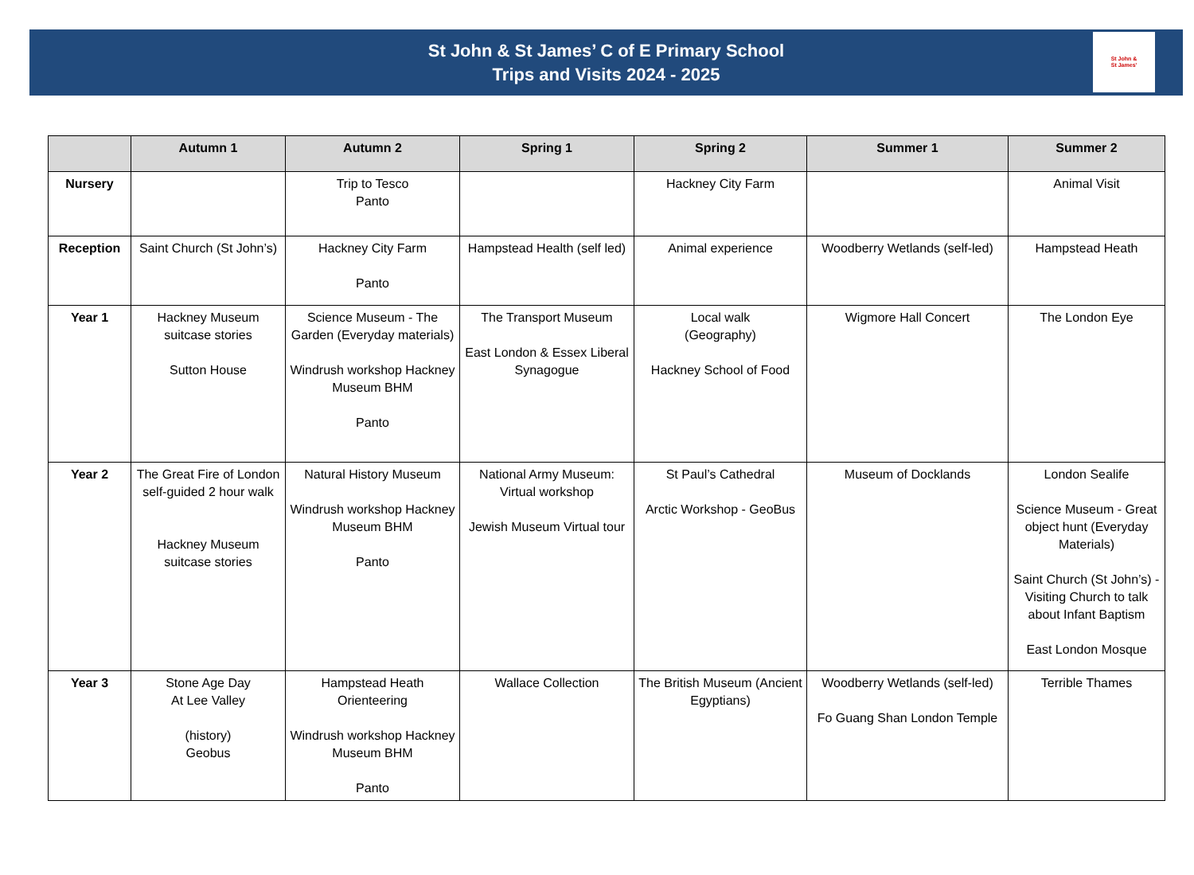St John & St James’ C of E Primary School
Trips and Visits 2024 - 2025
St John &
St James'
| | Autumn 1 | Autumn 2 | Spring 1 | Spring 2 | Summer 1 | Summer 2 |
| --- | --- | --- | --- | --- | --- | --- |
| Nursery | | Trip to Tesco Panto | | Hackney City Farm | | Animal Visit |
| Reception | Saint Church (St John’s) | Hackney City Farm Panto | Hampstead Health (self led) | Animal experience | Woodberry Wetlands (self-led) | Hampstead Heath |
| Year 1 | Hackney Museum suitcase stories Sutton House | Science Museum - The Garden (Everyday materials) Windrush workshop Hackney Museum BHM Panto | The Transport Museum East London & Essex Liberal Synagogue | Local walk (Geography) Hackney School of Food | Wigmore Hall Concert | The London Eye |
| Year 2 | The Great Fire of London self-guided 2 hour walk Hackney Museum suitcase stories | Natural History Museum Windrush workshop Hackney Museum BHM Panto | National Army Museum: Virtual workshop Jewish Museum Virtual tour | St Paul’s Cathedral Arctic Workshop - GeoBus | Museum of Docklands | London Sealife Science Museum - Great object hunt (Everyday Materials) Saint Church (St John’s) - Visiting Church to talk about Infant Baptism East London Mosque |
| Year 3 | Stone Age Day At Lee Valley (history) Geobus | Hampstead Heath Orienteering Windrush workshop Hackney Museum BHM Panto | Wallace Collection | The British Museum (Ancient Egyptians) | Woodberry Wetlands (self-led) Fo Guang Shan London Temple | Terrible Thames |